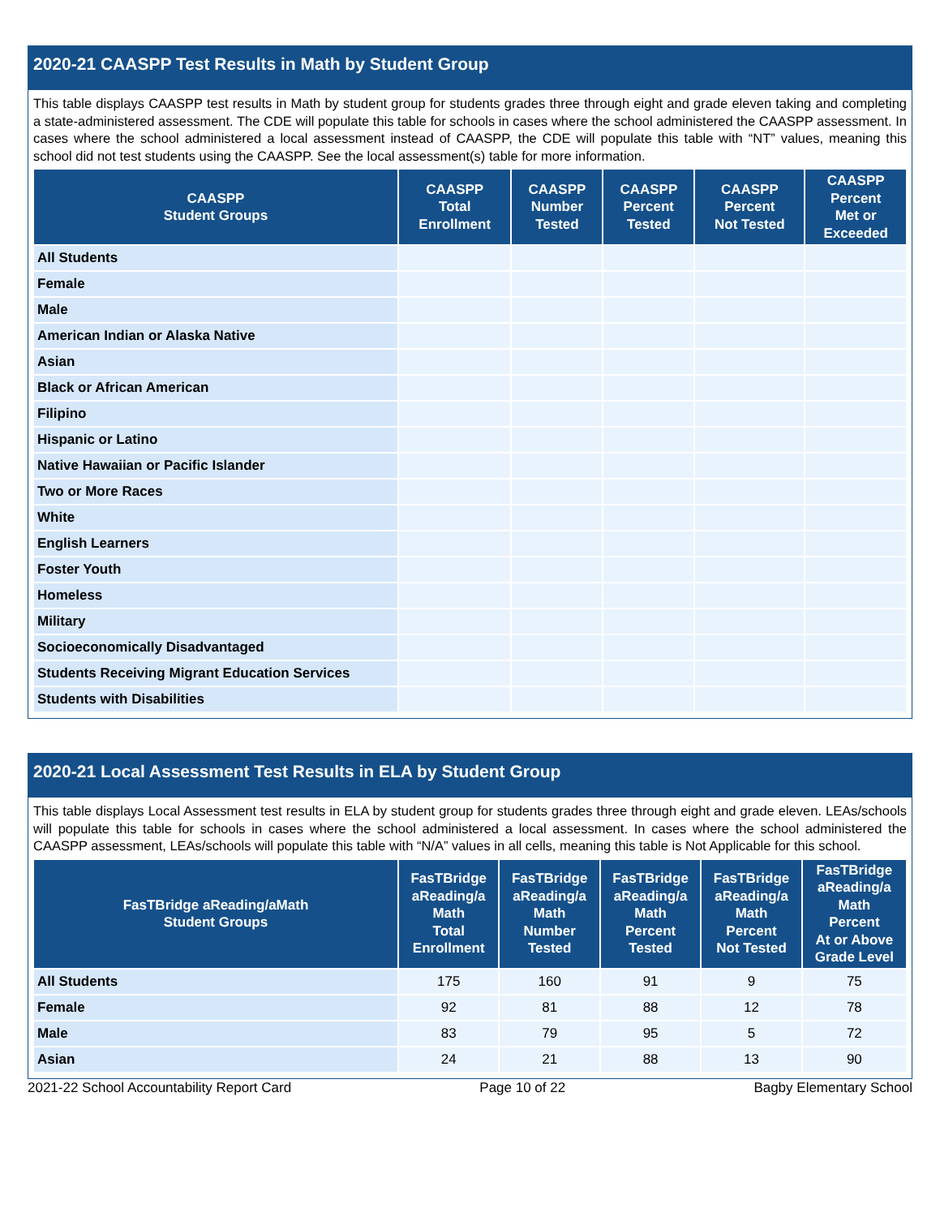2020-21 CAASPP Test Results in Math by Student Group
This table displays CAASPP test results in Math by student group for students grades three through eight and grade eleven taking and completing a state-administered assessment. The CDE will populate this table for schools in cases where the school administered the CAASPP assessment. In cases where the school administered a local assessment instead of CAASPP, the CDE will populate this table with “NT” values, meaning this school did not test students using the CAASPP. See the local assessment(s) table for more information.
| CAASPP Student Groups | CAASPP Total Enrollment | CAASPP Number Tested | CAASPP Percent Tested | CAASPP Percent Not Tested | CAASPP Percent Met or Exceeded |
| --- | --- | --- | --- | --- | --- |
| All Students | | | | | |
| Female | | | | | |
| Male | | | | | |
| American Indian or Alaska Native | | | | | |
| Asian | | | | | |
| Black or African American | | | | | |
| Filipino | | | | | |
| Hispanic or Latino | | | | | |
| Native Hawaiian or Pacific Islander | | | | | |
| Two or More Races | | | | | |
| White | | | | | |
| English Learners | | | | | |
| Foster Youth | | | | | |
| Homeless | | | | | |
| Military | | | | | |
| Socioeconomically Disadvantaged | | | | | |
| Students Receiving Migrant Education Services | | | | | |
| Students with Disabilities | | | | | |
2020-21 Local Assessment Test Results in ELA by Student Group
This table displays Local Assessment test results in ELA by student group for students grades three through eight and grade eleven. LEAs/schools will populate this table for schools in cases where the school administered a local assessment. In cases where the school administered the CAASPP assessment, LEAs/schools will populate this table with “N/A” values in all cells, meaning this table is Not Applicable for this school.
| FasTBridge aReading/aMath Student Groups | FasTBridge aReading/a Math Total Enrollment | FasTBridge aReading/a Math Number Tested | FasTBridge aReading/a Math Percent Tested | FasTBridge aReading/a Math Percent Not Tested | FasTBridge aReading/a Math Percent At or Above Grade Level |
| --- | --- | --- | --- | --- | --- |
| All Students | 175 | 160 | 91 | 9 | 75 |
| Female | 92 | 81 | 88 | 12 | 78 |
| Male | 83 | 79 | 95 | 5 | 72 |
| Asian | 24 | 21 | 88 | 13 | 90 |
2021-22 School Accountability Report Card Page 10 of 22 Bagby Elementary School